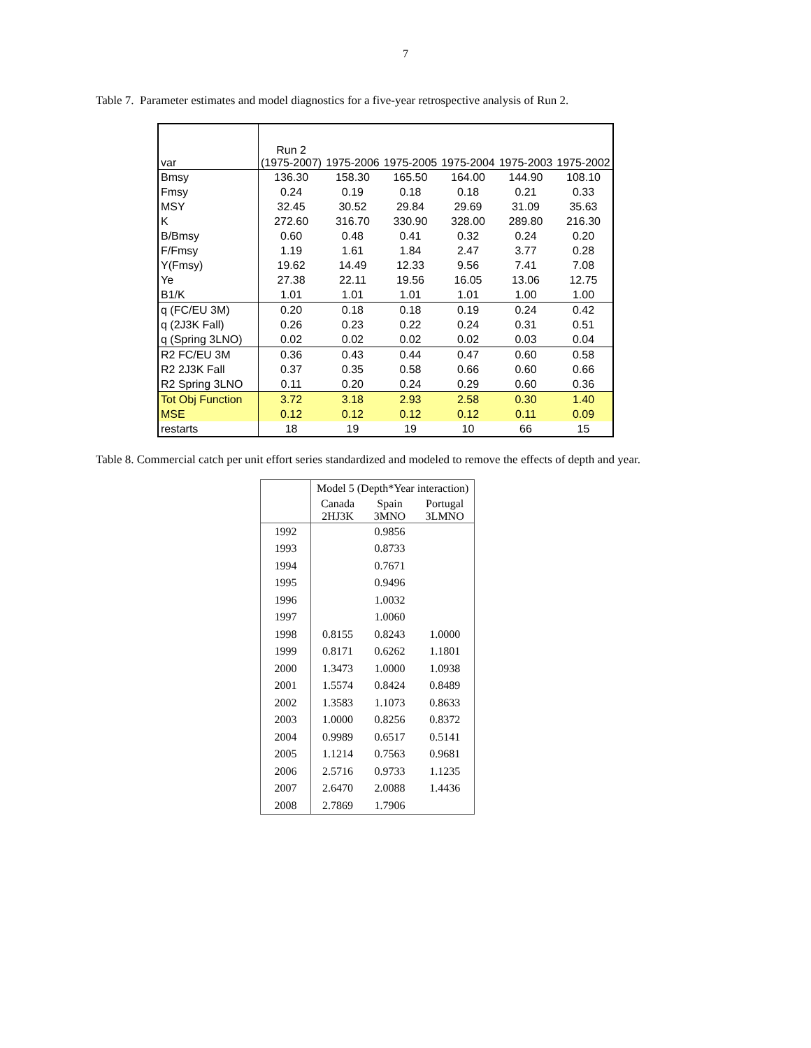7
Table 7. Parameter estimates and model diagnostics for a five-year retrospective analysis of Run 2.
| var | Run 2 (1975-2007) | 1975-2006 | 1975-2005 | 1975-2004 | 1975-2003 | 1975-2002 |
| --- | --- | --- | --- | --- | --- | --- |
| Bmsy | 136.30 | 158.30 | 165.50 | 164.00 | 144.90 | 108.10 |
| Fmsy | 0.24 | 0.19 | 0.18 | 0.18 | 0.21 | 0.33 |
| MSY | 32.45 | 30.52 | 29.84 | 29.69 | 31.09 | 35.63 |
| K | 272.60 | 316.70 | 330.90 | 328.00 | 289.80 | 216.30 |
| B/Bmsy | 0.60 | 0.48 | 0.41 | 0.32 | 0.24 | 0.20 |
| F/Fmsy | 1.19 | 1.61 | 1.84 | 2.47 | 3.77 | 0.28 |
| Y(Fmsy) | 19.62 | 14.49 | 12.33 | 9.56 | 7.41 | 7.08 |
| Ye | 27.38 | 22.11 | 19.56 | 16.05 | 13.06 | 12.75 |
| B1/K | 1.01 | 1.01 | 1.01 | 1.01 | 1.00 | 1.00 |
| q (FC/EU 3M) | 0.20 | 0.18 | 0.18 | 0.19 | 0.24 | 0.42 |
| q (2J3K Fall) | 0.26 | 0.23 | 0.22 | 0.24 | 0.31 | 0.51 |
| q (Spring 3LNO) | 0.02 | 0.02 | 0.02 | 0.02 | 0.03 | 0.04 |
| R2 FC/EU 3M | 0.36 | 0.43 | 0.44 | 0.47 | 0.60 | 0.58 |
| R2 2J3K Fall | 0.37 | 0.35 | 0.58 | 0.66 | 0.60 | 0.66 |
| R2 Spring 3LNO | 0.11 | 0.20 | 0.24 | 0.29 | 0.60 | 0.36 |
| Tot Obj Function | 3.72 | 3.18 | 2.93 | 2.58 | 0.30 | 1.40 |
| MSE | 0.12 | 0.12 | 0.12 | 0.12 | 0.11 | 0.09 |
| restarts | 18 | 19 | 19 | 10 | 66 | 15 |
Table 8. Commercial catch per unit effort series standardized and modeled to remove the effects of depth and year.
| | Model 5 (Depth*Year interaction) | | |
| --- | --- | --- | --- |
| | Canada 2HJ3K | Spain 3MNO | Portugal 3LMNO |
| 1992 | | 0.9856 | |
| 1993 | | 0.8733 | |
| 1994 | | 0.7671 | |
| 1995 | | 0.9496 | |
| 1996 | | 1.0032 | |
| 1997 | | 1.0060 | |
| 1998 | 0.8155 | 0.8243 | 1.0000 |
| 1999 | 0.8171 | 0.6262 | 1.1801 |
| 2000 | 1.3473 | 1.0000 | 1.0938 |
| 2001 | 1.5574 | 0.8424 | 0.8489 |
| 2002 | 1.3583 | 1.1073 | 0.8633 |
| 2003 | 1.0000 | 0.8256 | 0.8372 |
| 2004 | 0.9989 | 0.6517 | 0.5141 |
| 2005 | 1.1214 | 0.7563 | 0.9681 |
| 2006 | 2.5716 | 0.9733 | 1.1235 |
| 2007 | 2.6470 | 2.0088 | 1.4436 |
| 2008 | 2.7869 | 1.7906 | |